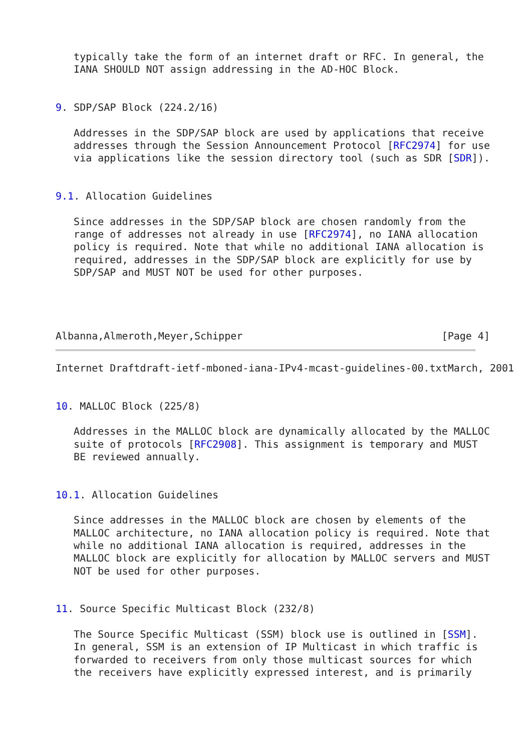typically take the form of an internet draft or RFC. In general, the
   IANA SHOULD NOT assign addressing in the AD-HOC Block.


9. SDP/SAP Block (224.2/16)

   Addresses in the SDP/SAP block are used by applications that receive
   addresses through the Session Announcement Protocol [RFC2974] for use
   via applications like the session directory tool (such as SDR [SDR]).


9.1. Allocation Guidelines

   Since addresses in the SDP/SAP block are chosen randomly from the
   range of addresses not already in use [RFC2974], no IANA allocation
   policy is required. Note that while no additional IANA allocation is
   required, addresses in the SDP/SAP block are explicitly for use by
   SDP/SAP and MUST NOT be used for other purposes.




Albanna,Almeroth,Meyer,Schipper                                 [Page 4]
Internet Draftdraft-ietf-mboned-iana-IPv4-mcast-guidelines-00.txtMarch, 2001


10. MALLOC Block (225/8)

   Addresses in the MALLOC block are dynamically allocated by the MALLOC
   suite of protocols [RFC2908]. This assignment is temporary and MUST
   BE reviewed annually.


10.1. Allocation Guidelines

   Since addresses in the MALLOC block are chosen by elements of the
   MALLOC architecture, no IANA allocation policy is required. Note that
   while no additional IANA allocation is required, addresses in the
   MALLOC block are explicitly for allocation by MALLOC servers and MUST
   NOT be used for other purposes.


11. Source Specific Multicast Block (232/8)

   The Source Specific Multicast (SSM) block use is outlined in [SSM].
   In general, SSM is an extension of IP Multicast in which traffic is
   forwarded to receivers from only those multicast sources for which
   the receivers have explicitly expressed interest, and is primarily